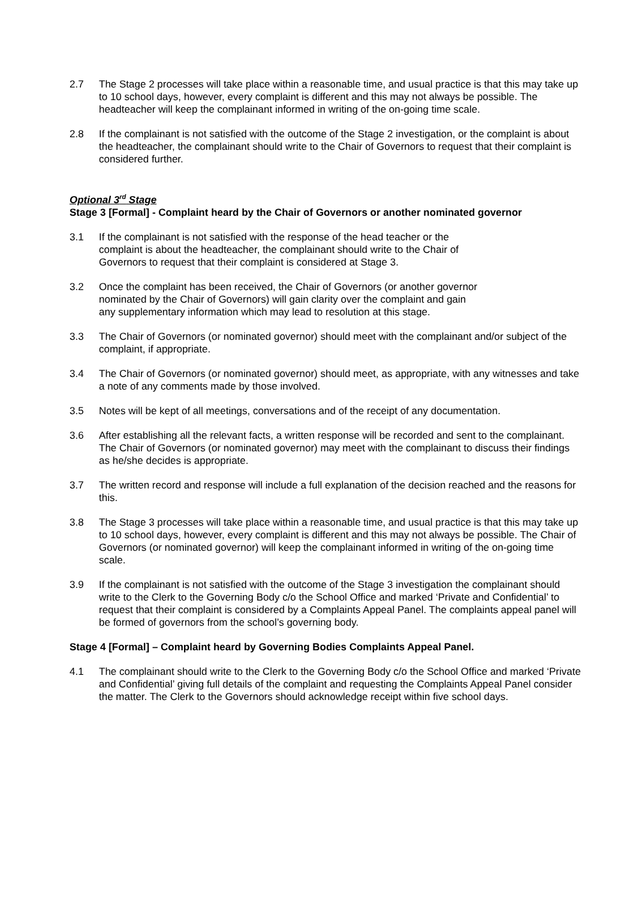2.7 The Stage 2 processes will take place within a reasonable time, and usual practice is that this may take up to 10 school days, however, every complaint is different and this may not always be possible. The headteacher will keep the complainant informed in writing of the on-going time scale.
2.8 If the complainant is not satisfied with the outcome of the Stage 2 investigation, or the complaint is about the headteacher, the complainant should write to the Chair of Governors to request that their complaint is considered further.
Optional 3<sup>rd</sup> Stage
Stage 3 [Formal] - Complaint heard by the Chair of Governors or another nominated governor
3.1 If the complainant is not satisfied with the response of the head teacher or the complaint is about the headteacher, the complainant should write to the Chair of Governors to request that their complaint is considered at Stage 3.
3.2 Once the complaint has been received, the Chair of Governors (or another governor nominated by the Chair of Governors) will gain clarity over the complaint and gain any supplementary information which may lead to resolution at this stage.
3.3 The Chair of Governors (or nominated governor) should meet with the complainant and/or subject of the complaint, if appropriate.
3.4 The Chair of Governors (or nominated governor) should meet, as appropriate, with any witnesses and take a note of any comments made by those involved.
3.5 Notes will be kept of all meetings, conversations and of the receipt of any documentation.
3.6 After establishing all the relevant facts, a written response will be recorded and sent to the complainant. The Chair of Governors (or nominated governor) may meet with the complainant to discuss their findings as he/she decides is appropriate.
3.7 The written record and response will include a full explanation of the decision reached and the reasons for this.
3.8 The Stage 3 processes will take place within a reasonable time, and usual practice is that this may take up to 10 school days, however, every complaint is different and this may not always be possible. The Chair of Governors (or nominated governor) will keep the complainant informed in writing of the on-going time scale.
3.9 If the complainant is not satisfied with the outcome of the Stage 3 investigation the complainant should write to the Clerk to the Governing Body c/o the School Office and marked ‘Private and Confidential’ to request that their complaint is considered by a Complaints Appeal Panel. The complaints appeal panel will be formed of governors from the school’s governing body.
Stage 4 [Formal] – Complaint heard by Governing Bodies Complaints Appeal Panel.
4.1 The complainant should write to the Clerk to the Governing Body c/o the School Office and marked ‘Private and Confidential’ giving full details of the complaint and requesting the Complaints Appeal Panel consider the matter. The Clerk to the Governors should acknowledge receipt within five school days.